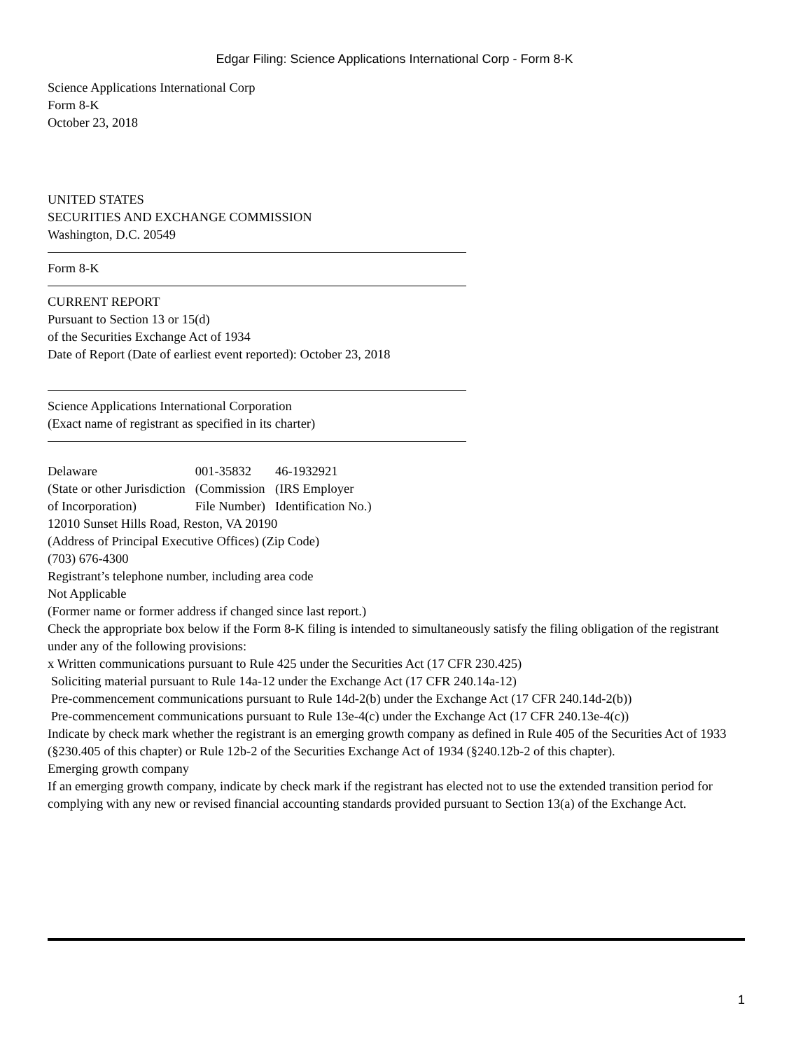Edgar Filing: Science Applications International Corp - Form 8-K
Science Applications International Corp
Form 8-K
October 23, 2018
UNITED STATES
SECURITIES AND EXCHANGE COMMISSION
Washington, D.C. 20549
Form 8-K
CURRENT REPORT
Pursuant to Section 13 or 15(d)
of the Securities Exchange Act of 1934
Date of Report (Date of earliest event reported): October 23, 2018
Science Applications International Corporation
(Exact name of registrant as specified in its charter)
| Delaware | 001-35832 | 46-1932921 |
| (State or other Jurisdiction of Incorporation) | (Commission File Number) | (IRS Employer Identification No.) |
12010 Sunset Hills Road, Reston, VA 20190
(Address of Principal Executive Offices) (Zip Code)
(703) 676-4300
Registrant’s telephone number, including area code
Not Applicable
(Former name or former address if changed since last report.)
Check the appropriate box below if the Form 8-K filing is intended to simultaneously satisfy the filing obligation of the registrant under any of the following provisions:
x Written communications pursuant to Rule 425 under the Securities Act (17 CFR 230.425)
Soliciting material pursuant to Rule 14a-12 under the Exchange Act (17 CFR 240.14a-12)
Pre-commencement communications pursuant to Rule 14d-2(b) under the Exchange Act (17 CFR 240.14d-2(b))
Pre-commencement communications pursuant to Rule 13e-4(c) under the Exchange Act (17 CFR 240.13e-4(c))
Indicate by check mark whether the registrant is an emerging growth company as defined in Rule 405 of the Securities Act of 1933 (§230.405 of this chapter) or Rule 12b-2 of the Securities Exchange Act of 1934 (§240.12b-2 of this chapter).
Emerging growth company
If an emerging growth company, indicate by check mark if the registrant has elected not to use the extended transition period for complying with any new or revised financial accounting standards provided pursuant to Section 13(a) of the Exchange Act.
1